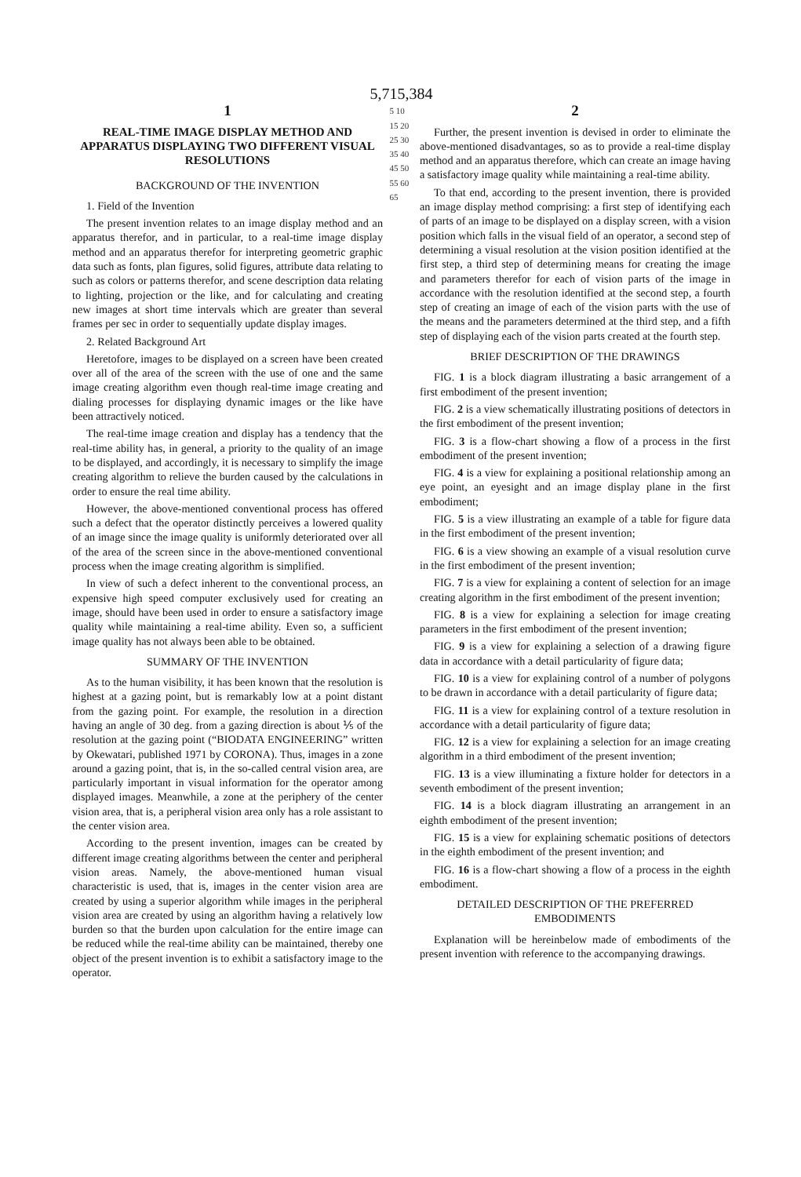5,715,384
1
REAL-TIME IMAGE DISPLAY METHOD AND APPARATUS DISPLAYING TWO DIFFERENT VISUAL RESOLUTIONS
BACKGROUND OF THE INVENTION
1. Field of the Invention
The present invention relates to an image display method and an apparatus therefor, and in particular, to a real-time image display method and an apparatus therefor for interpreting geometric graphic data such as fonts, plan figures, solid figures, attribute data relating to such as colors or patterns therefor, and scene description data relating to lighting, projection or the like, and for calculating and creating new images at short time intervals which are greater than several frames per sec in order to sequentially update display images.
2. Related Background Art
Heretofore, images to be displayed on a screen have been created over all of the area of the screen with the use of one and the same image creating algorithm even though real-time image creating and dialing processes for displaying dynamic images or the like have been attractively noticed.
The real-time image creation and display has a tendency that the real-time ability has, in general, a priority to the quality of an image to be displayed, and accordingly, it is necessary to simplify the image creating algorithm to relieve the burden caused by the calculations in order to ensure the real time ability.
However, the above-mentioned conventional process has offered such a defect that the operator distinctly perceives a lowered quality of an image since the image quality is uniformly deteriorated over all of the area of the screen since in the above-mentioned conventional process when the image creating algorithm is simplified.
In view of such a defect inherent to the conventional process, an expensive high speed computer exclusively used for creating an image, should have been used in order to ensure a satisfactory image quality while maintaining a real-time ability. Even so, a sufficient image quality has not always been able to be obtained.
SUMMARY OF THE INVENTION
As to the human visibility, it has been known that the resolution is highest at a gazing point, but is remarkably low at a point distant from the gazing point. For example, the resolution in a direction having an angle of 30 deg. from a gazing direction is about ⅕ of the resolution at the gazing point (“BIODATA ENGINEERING” written by Okewatari, published 1971 by CORONA). Thus, images in a zone around a gazing point, that is, in the so-called central vision area, are particularly important in visual information for the operator among displayed images. Meanwhile, a zone at the periphery of the center vision area, that is, a peripheral vision area only has a role assistant to the center vision area.
According to the present invention, images can be created by different image creating algorithms between the center and peripheral vision areas. Namely, the above-mentioned human visual characteristic is used, that is, images in the center vision area are created by using a superior algorithm while images in the peripheral vision area are created by using an algorithm having a relatively low burden so that the burden upon calculation for the entire image can be reduced while the real-time ability can be maintained, thereby one object of the present invention is to exhibit a satisfactory image to the operator.
5 10 15 20 25 30 35 40 45 50 55 60 65
2
Further, the present invention is devised in order to eliminate the above-mentioned disadvantages, so as to provide a real-time display method and an apparatus therefore, which can create an image having a satisfactory image quality while maintaining a real-time ability.
To that end, according to the present invention, there is provided an image display method comprising: a first step of identifying each of parts of an image to be displayed on a display screen, with a vision position which falls in the visual field of an operator, a second step of determining a visual resolution at the vision position identified at the first step, a third step of determining means for creating the image and parameters therefor for each of vision parts of the image in accordance with the resolution identified at the second step, a fourth step of creating an image of each of the vision parts with the use of the means and the parameters determined at the third step, and a fifth step of displaying each of the vision parts created at the fourth step.
BRIEF DESCRIPTION OF THE DRAWINGS
FIG. 1 is a block diagram illustrating a basic arrangement of a first embodiment of the present invention;
FIG. 2 is a view schematically illustrating positions of detectors in the first embodiment of the present invention;
FIG. 3 is a flow-chart showing a flow of a process in the first embodiment of the present invention;
FIG. 4 is a view for explaining a positional relationship among an eye point, an eyesight and an image display plane in the first embodiment;
FIG. 5 is a view illustrating an example of a table for figure data in the first embodiment of the present invention;
FIG. 6 is a view showing an example of a visual resolution curve in the first embodiment of the present invention;
FIG. 7 is a view for explaining a content of selection for an image creating algorithm in the first embodiment of the present invention;
FIG. 8 is a view for explaining a selection for image creating parameters in the first embodiment of the present invention;
FIG. 9 is a view for explaining a selection of a drawing figure data in accordance with a detail particularity of figure data;
FIG. 10 is a view for explaining control of a number of polygons to be drawn in accordance with a detail particularity of figure data;
FIG. 11 is a view for explaining control of a texture resolution in accordance with a detail particularity of figure data;
FIG. 12 is a view for explaining a selection for an image creating algorithm in a third embodiment of the present invention;
FIG. 13 is a view illuminating a fixture holder for detectors in a seventh embodiment of the present invention;
FIG. 14 is a block diagram illustrating an arrangement in an eighth embodiment of the present invention;
FIG. 15 is a view for explaining schematic positions of detectors in the eighth embodiment of the present invention; and
FIG. 16 is a flow-chart showing a flow of a process in the eighth embodiment.
DETAILED DESCRIPTION OF THE PREFERRED EMBODIMENTS
Explanation will be hereinbelow made of embodiments of the present invention with reference to the accompanying drawings.